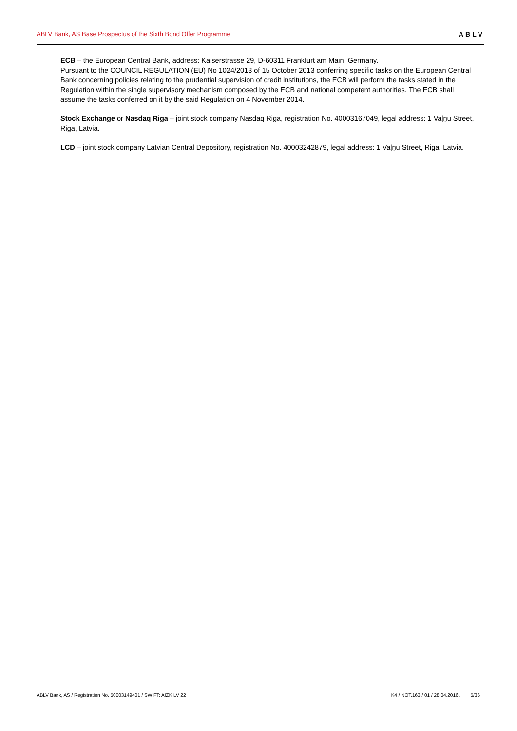ABLV Bank, AS Base Prospectus of the Sixth Bond Offer Programme ABLV
ECB – the European Central Bank, address: Kaiserstrasse 29, D-60311 Frankfurt am Main, Germany.
Pursuant to the COUNCIL REGULATION (EU) No 1024/2013 of 15 October 2013 conferring specific tasks on the European Central Bank concerning policies relating to the prudential supervision of credit institutions, the ECB will perform the tasks stated in the Regulation within the single supervisory mechanism composed by the ECB and national competent authorities. The ECB shall assume the tasks conferred on it by the said Regulation on 4 November 2014.
Stock Exchange or Nasdaq Riga – joint stock company Nasdaq Riga, registration No. 40003167049, legal address: 1 Vaļņu Street, Riga, Latvia.
LCD – joint stock company Latvian Central Depository, registration No. 40003242879, legal address: 1 Vaļņu Street, Riga, Latvia.
ABLV Bank, AS / Registration No. 50003149401 / SWIFT: AIZK LV 22 K4 / NOT.163 / 01 / 28.04.2016. 5/36